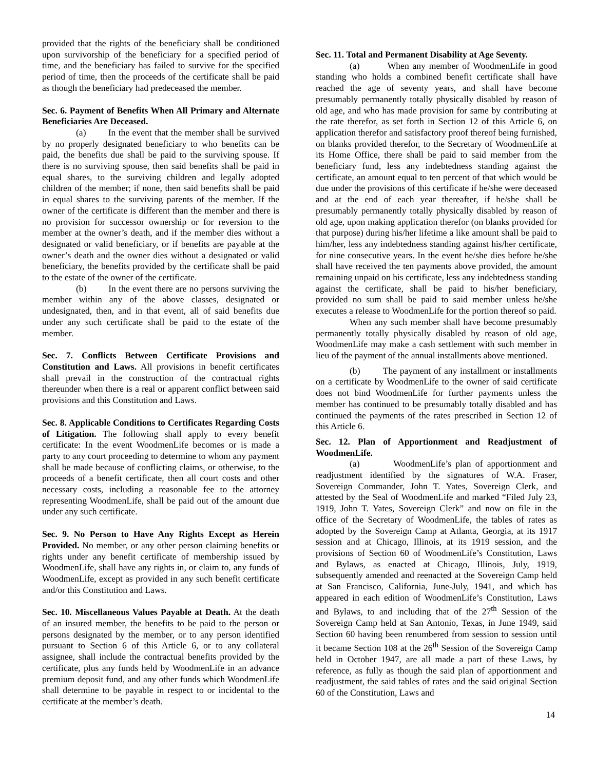provided that the rights of the beneficiary shall be conditioned upon survivorship of the beneficiary for a specified period of time, and the beneficiary has failed to survive for the specified period of time, then the proceeds of the certificate shall be paid as though the beneficiary had predeceased the member.
Sec. 6. Payment of Benefits When All Primary and Alternate Beneficiaries Are Deceased.
(a) In the event that the member shall be survived by no properly designated beneficiary to who benefits can be paid, the benefits due shall be paid to the surviving spouse. If there is no surviving spouse, then said benefits shall be paid in equal shares, to the surviving children and legally adopted children of the member; if none, then said benefits shall be paid in equal shares to the surviving parents of the member. If the owner of the certificate is different than the member and there is no provision for successor ownership or for reversion to the member at the owner’s death, and if the member dies without a designated or valid beneficiary, or if benefits are payable at the owner’s death and the owner dies without a designated or valid beneficiary, the benefits provided by the certificate shall be paid to the estate of the owner of the certificate.
(b) In the event there are no persons surviving the member within any of the above classes, designated or undesignated, then, and in that event, all of said benefits due under any such certificate shall be paid to the estate of the member.
Sec. 7. Conflicts Between Certificate Provisions and Constitution and Laws. All provisions in benefit certificates shall prevail in the construction of the contractual rights thereunder when there is a real or apparent conflict between said provisions and this Constitution and Laws.
Sec. 8. Applicable Conditions to Certificates Regarding Costs of Litigation. The following shall apply to every benefit certificate: In the event WoodmenLife becomes or is made a party to any court proceeding to determine to whom any payment shall be made because of conflicting claims, or otherwise, to the proceeds of a benefit certificate, then all court costs and other necessary costs, including a reasonable fee to the attorney representing WoodmenLife, shall be paid out of the amount due under any such certificate.
Sec. 9. No Person to Have Any Rights Except as Herein Provided. No member, or any other person claiming benefits or rights under any benefit certificate of membership issued by WoodmenLife, shall have any rights in, or claim to, any funds of WoodmenLife, except as provided in any such benefit certificate and/or this Constitution and Laws.
Sec. 10. Miscellaneous Values Payable at Death. At the death of an insured member, the benefits to be paid to the person or persons designated by the member, or to any person identified pursuant to Section 6 of this Article 6, or to any collateral assignee, shall include the contractual benefits provided by the certificate, plus any funds held by WoodmenLife in an advance premium deposit fund, and any other funds which WoodmenLife shall determine to be payable in respect to or incidental to the certificate at the member’s death.
Sec. 11. Total and Permanent Disability at Age Seventy.
(a) When any member of WoodmenLife in good standing who holds a combined benefit certificate shall have reached the age of seventy years, and shall have become presumably permanently totally physically disabled by reason of old age, and who has made provision for same by contributing at the rate therefor, as set forth in Section 12 of this Article 6, on application therefor and satisfactory proof thereof being furnished, on blanks provided therefor, to the Secretary of WoodmenLife at its Home Office, there shall be paid to said member from the beneficiary fund, less any indebtedness standing against the certificate, an amount equal to ten percent of that which would be due under the provisions of this certificate if he/she were deceased and at the end of each year thereafter, if he/she shall be presumably permanently totally physically disabled by reason of old age, upon making application therefor (on blanks provided for that purpose) during his/her lifetime a like amount shall be paid to him/her, less any indebtedness standing against his/her certificate, for nine consecutive years. In the event he/she dies before he/she shall have received the ten payments above provided, the amount remaining unpaid on his certificate, less any indebtedness standing against the certificate, shall be paid to his/her beneficiary, provided no sum shall be paid to said member unless he/she executes a release to WoodmenLife for the portion thereof so paid.
When any such member shall have become presumably permanently totally physically disabled by reason of old age, WoodmenLife may make a cash settlement with such member in lieu of the payment of the annual installments above mentioned.
(b) The payment of any installment or installments on a certificate by WoodmenLife to the owner of said certificate does not bind WoodmenLife for further payments unless the member has continued to be presumably totally disabled and has continued the payments of the rates prescribed in Section 12 of this Article 6.
Sec. 12. Plan of Apportionment and Readjustment of WoodmenLife.
(a) WoodmenLife’s plan of apportionment and readjustment identified by the signatures of W.A. Fraser, Sovereign Commander, John T. Yates, Sovereign Clerk, and attested by the Seal of WoodmenLife and marked “Filed July 23, 1919, John T. Yates, Sovereign Clerk” and now on file in the office of the Secretary of WoodmenLife, the tables of rates as adopted by the Sovereign Camp at Atlanta, Georgia, at its 1917 session and at Chicago, Illinois, at its 1919 session, and the provisions of Section 60 of WoodmenLife’s Constitution, Laws and Bylaws, as enacted at Chicago, Illinois, July, 1919, subsequently amended and reenacted at the Sovereign Camp held at San Francisco, California, June-July, 1941, and which has appeared in each edition of WoodmenLife’s Constitution, Laws and Bylaws, to and including that of the 27<sup>th</sup> Session of the Sovereign Camp held at San Antonio, Texas, in June 1949, said Section 60 having been renumbered from session to session until it became Section 108 at the 26<sup>th</sup> Session of the Sovereign Camp held in October 1947, are all made a part of these Laws, by reference, as fully as though the said plan of apportionment and readjustment, the said tables of rates and the said original Section 60 of the Constitution, Laws and
14